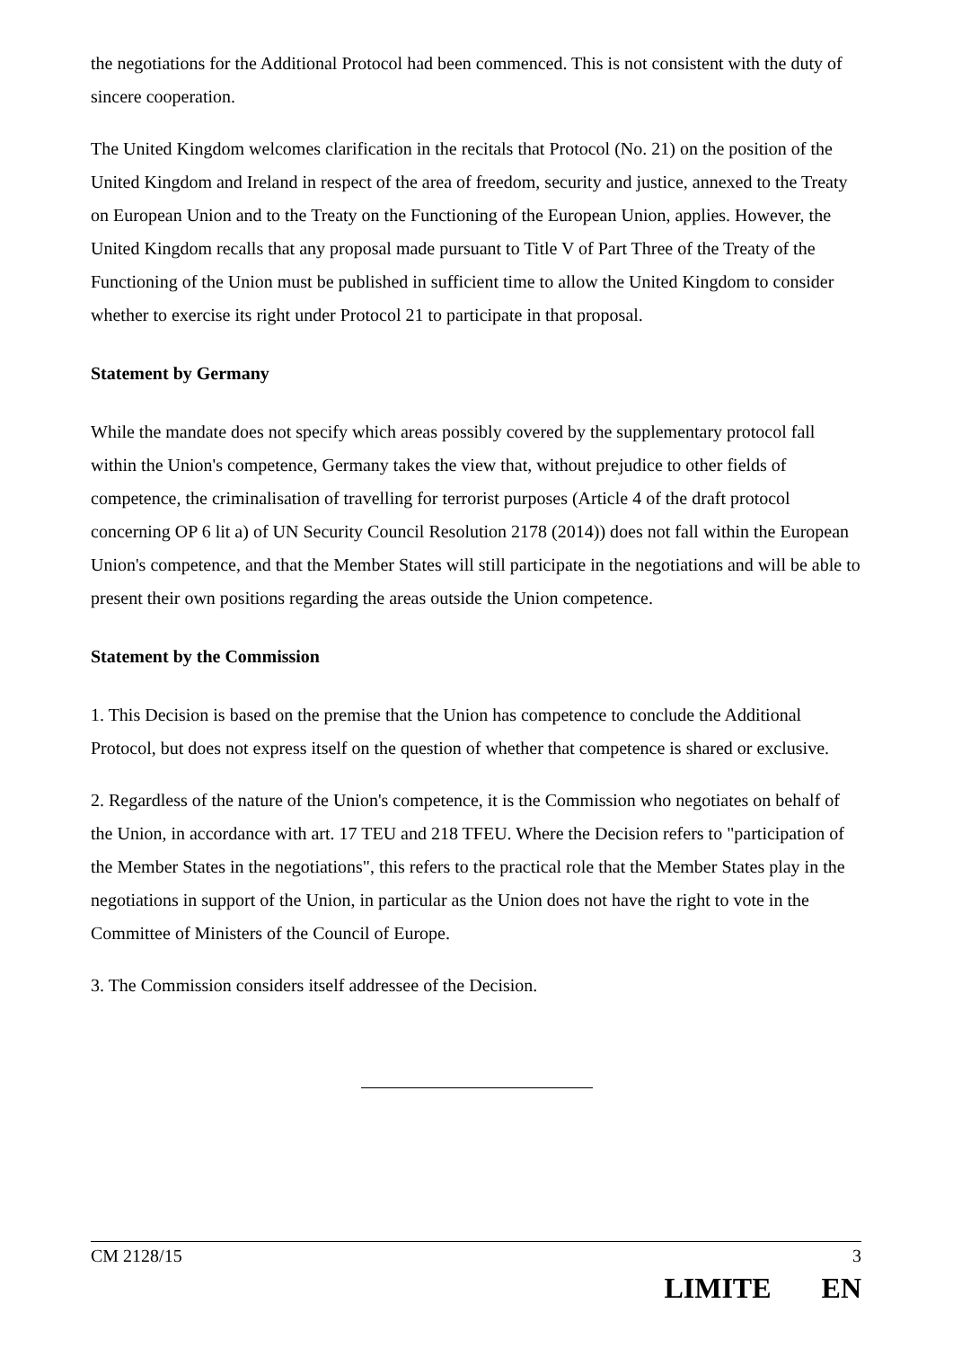the negotiations for the Additional Protocol had been commenced. This is not consistent with the duty of sincere cooperation.
The United Kingdom welcomes clarification in the recitals that Protocol (No. 21) on the position of the United Kingdom and Ireland in respect of the area of freedom, security and justice, annexed to the Treaty on European Union and to the Treaty on the Functioning of the European Union, applies. However, the United Kingdom recalls that any proposal made pursuant to Title V of Part Three of the Treaty of the Functioning of the Union must be published in sufficient time to allow the United Kingdom to consider whether to exercise its right under Protocol 21 to participate in that proposal.
Statement by Germany
While the mandate does not specify which areas possibly covered by the supplementary protocol fall within the Union's competence, Germany takes the view that, without prejudice to other fields of competence, the criminalisation of travelling for terrorist purposes (Article 4 of the draft protocol concerning OP 6 lit a) of UN Security Council Resolution 2178 (2014)) does not fall within the European Union's competence, and that the Member States will still participate in the negotiations and will be able to present their own positions regarding the areas outside the Union competence.
Statement by the Commission
1. This Decision is based on the premise that the Union has competence to conclude the Additional Protocol, but does not express itself on the question of whether that competence is shared or exclusive.
2. Regardless of the nature of the Union's competence, it is the Commission who negotiates on behalf of the Union, in accordance with art. 17 TEU and 218 TFEU. Where the Decision refers to "participation of the Member States in the negotiations", this refers to the practical role that the Member States play in the negotiations in support of the Union, in particular as the Union does not have the right to vote in the Committee of Ministers of the Council of Europe.
3. The Commission considers itself addressee of the Decision.
CM 2128/15 3
LIMITE EN